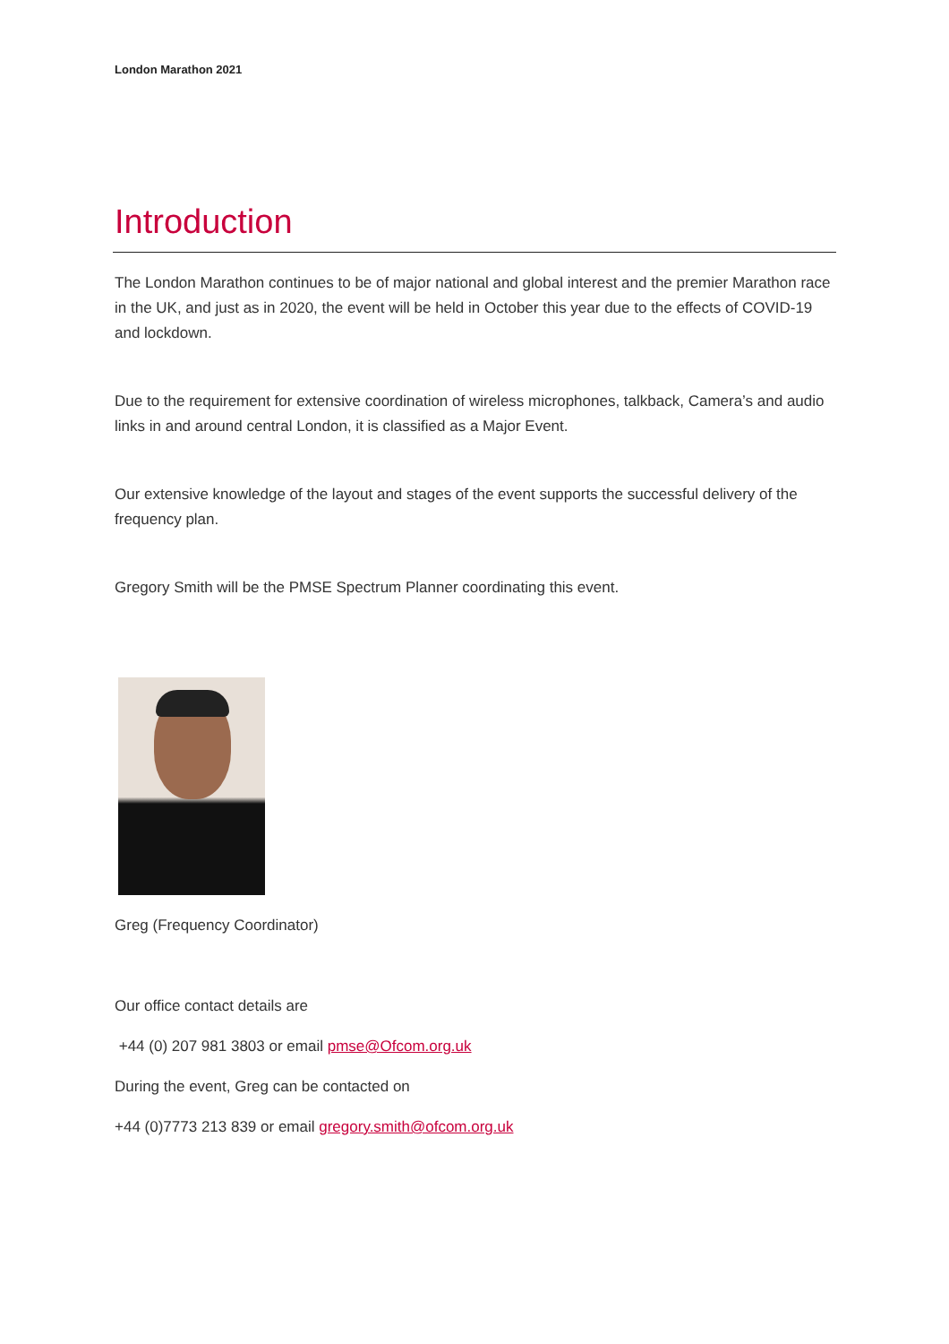London Marathon 2021
Introduction
The London Marathon continues to be of major national and global interest and the premier Marathon race in the UK, and just as in 2020, the event will be held in October this year due to the effects of COVID-19 and lockdown.
Due to the requirement for extensive coordination of wireless microphones, talkback, Camera’s and audio links in and around central London, it is classified as a Major Event.
Our extensive knowledge of the layout and stages of the event supports the successful delivery of the frequency plan.
Gregory Smith will be the PMSE Spectrum Planner coordinating this event.
Greg (Frequency Coordinator)
Our office contact details are
+44 (0) 207 981 3803 or email pmse@Ofcom.org.uk
During the event, Greg can be contacted on
+44 (0)7773 213 839 or email gregory.smith@ofcom.org.uk